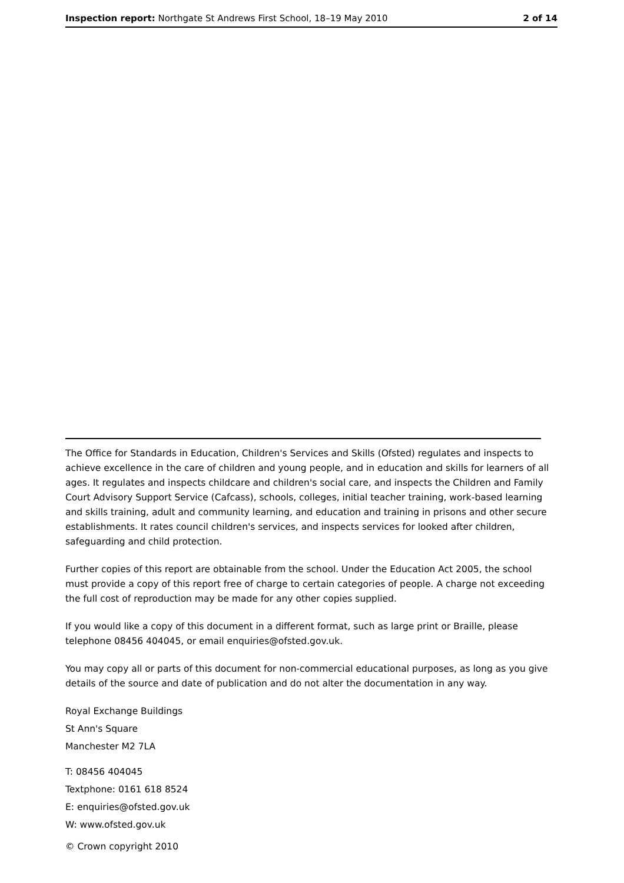Inspection report: Northgate St Andrews First School, 18–19 May 2010 2 of 14
The Office for Standards in Education, Children's Services and Skills (Ofsted) regulates and inspects to achieve excellence in the care of children and young people, and in education and skills for learners of all ages. It regulates and inspects childcare and children's social care, and inspects the Children and Family Court Advisory Support Service (Cafcass), schools, colleges, initial teacher training, work-based learning and skills training, adult and community learning, and education and training in prisons and other secure establishments. It rates council children's services, and inspects services for looked after children, safeguarding and child protection.
Further copies of this report are obtainable from the school. Under the Education Act 2005, the school must provide a copy of this report free of charge to certain categories of people. A charge not exceeding the full cost of reproduction may be made for any other copies supplied.
If you would like a copy of this document in a different format, such as large print or Braille, please telephone 08456 404045, or email enquiries@ofsted.gov.uk.
You may copy all or parts of this document for non-commercial educational purposes, as long as you give details of the source and date of publication and do not alter the documentation in any way.
Royal Exchange Buildings
St Ann's Square
Manchester M2 7LA
T: 08456 404045
Textphone: 0161 618 8524
E: enquiries@ofsted.gov.uk
W: www.ofsted.gov.uk
© Crown copyright 2010